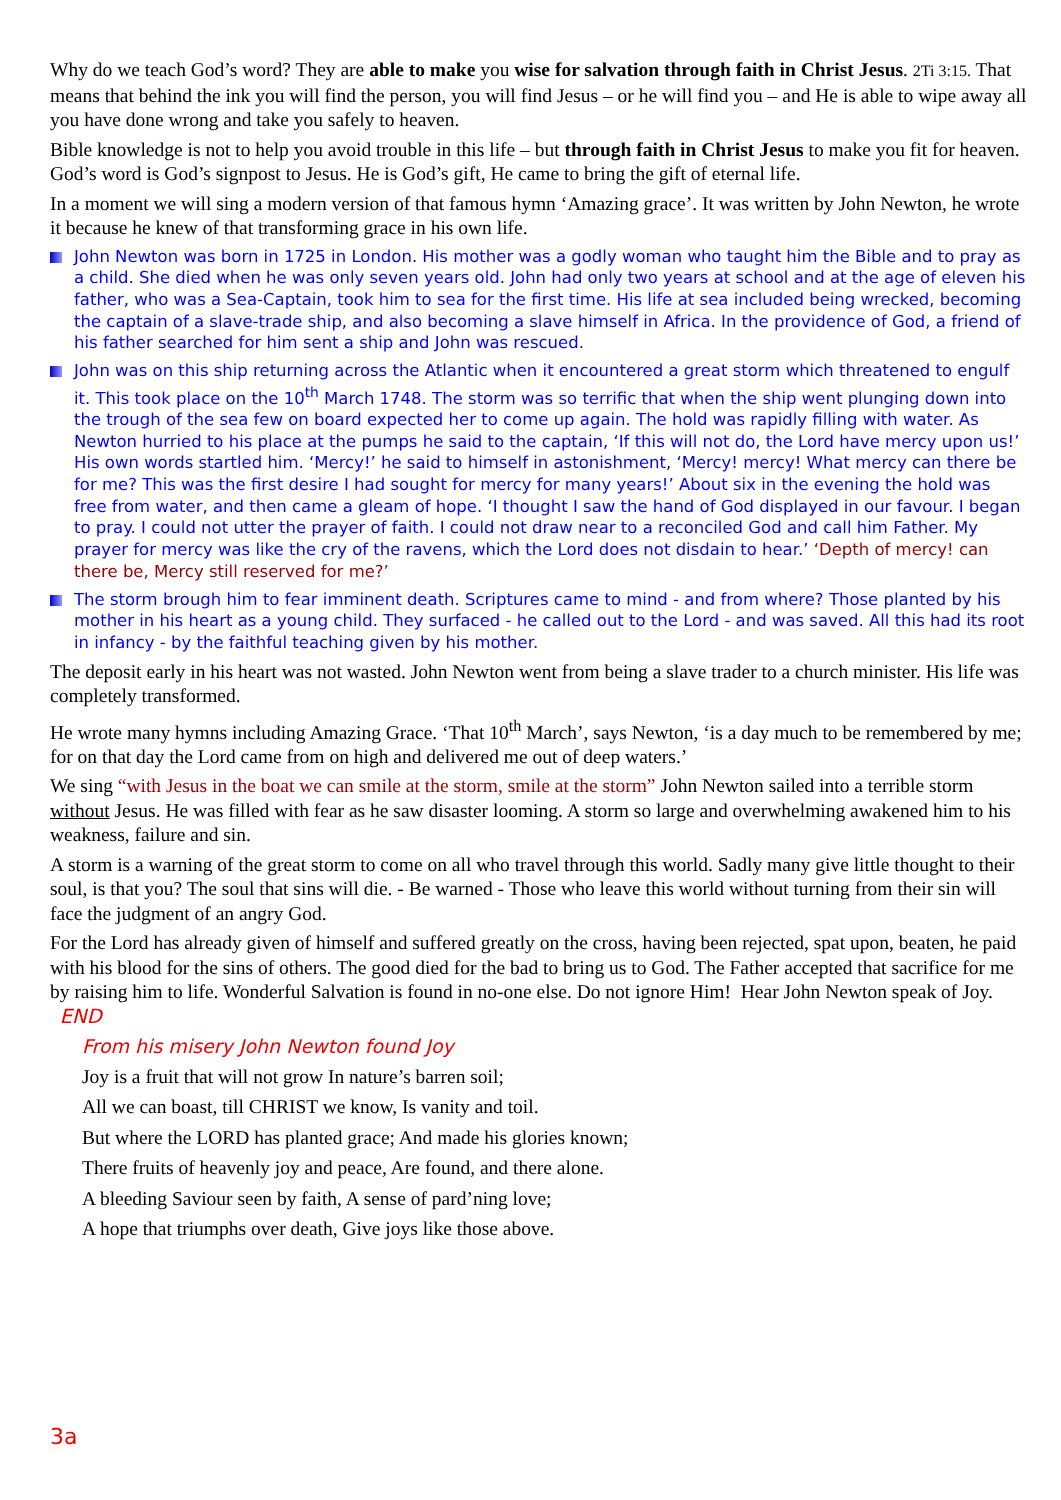Why do we teach God’s word? They are able to make you wise for salvation through faith in Christ Jesus. 2Ti 3:15. That means that behind the ink you will find the person, you will find Jesus – or he will find you – and He is able to wipe away all you have done wrong and take you safely to heaven.
Bible knowledge is not to help you avoid trouble in this life – but through faith in Christ Jesus to make you fit for heaven. God’s word is God’s signpost to Jesus. He is God’s gift, He came to bring the gift of eternal life.
In a moment we will sing a modern version of that famous hymn ‘Amazing grace’. It was written by John Newton, he wrote it because he knew of that transforming grace in his own life.
John Newton was born in 1725 in London. His mother was a godly woman who taught him the Bible and to pray as a child. She died when he was only seven years old. John had only two years at school and at the age of eleven his father, who was a Sea-Captain, took him to sea for the first time. His life at sea included being wrecked, becoming the captain of a slave-trade ship, and also becoming a slave himself in Africa. In the providence of God, a friend of his father searched for him sent a ship and John was rescued.
John was on this ship returning across the Atlantic when it encountered a great storm which threatened to engulf it. This took place on the 10<sup>th</sup> March 1748. The storm was so terrific that when the ship went plunging down into the trough of the sea few on board expected her to come up again. The hold was rapidly filling with water. As Newton hurried to his place at the pumps he said to the captain, ‘If this will not do, the Lord have mercy upon us!’ His own words startled him. ‘Mercy!’ he said to himself in astonishment, ‘Mercy! mercy! What mercy can there be for me? This was the first desire I had sought for mercy for many years!’ About six in the evening the hold was free from water, and then came a gleam of hope. ‘I thought I saw the hand of God displayed in our favour. I began to pray. I could not utter the prayer of faith. I could not draw near to a reconciled God and call him Father. My prayer for mercy was like the cry of the ravens, which the Lord does not disdain to hear.’ ‘Depth of mercy! can there be, Mercy still reserved for me?’
The storm brough him to fear imminent death. Scriptures came to mind - and from where? Those planted by his mother in his heart as a young child. They surfaced - he called out to the Lord - and was saved. All this had its root in infancy - by the faithful teaching given by his mother.
The deposit early in his heart was not wasted. John Newton went from being a slave trader to a church minister. His life was completely transformed.
He wrote many hymns including Amazing Grace. ‘That 10<sup>th</sup> March’, says Newton, ‘is a day much to be remembered by me; for on that day the Lord came from on high and delivered me out of deep waters.’
We sing “with Jesus in the boat we can smile at the storm, smile at the storm” John Newton sailed into a terrible storm without Jesus. He was filled with fear as he saw disaster looming. A storm so large and overwhelming awakened him to his weakness, failure and sin.
A storm is a warning of the great storm to come on all who travel through this world. Sadly many give little thought to their soul, is that you? The soul that sins will die. - Be warned - Those who leave this world without turning from their sin will face the judgment of an angry God.
For the Lord has already given of himself and suffered greatly on the cross, having been rejected, spat upon, beaten, he paid with his blood for the sins of others. The good died for the bad to bring us to God. The Father accepted that sacrifice for me by raising him to life. Wonderful Salvation is found in no-one else. Do not ignore Him! Hear John Newton speak of Joy. END
From his misery John Newton found Joy
Joy is a fruit that will not grow In nature’s barren soil;
All we can boast, till CHRIST we know, Is vanity and toil.
But where the LORD has planted grace; And made his glories known;
There fruits of heavenly joy and peace, Are found, and there alone.
A bleeding Saviour seen by faith, A sense of pard’ning love;
A hope that triumphs over death, Give joys like those above.
3a